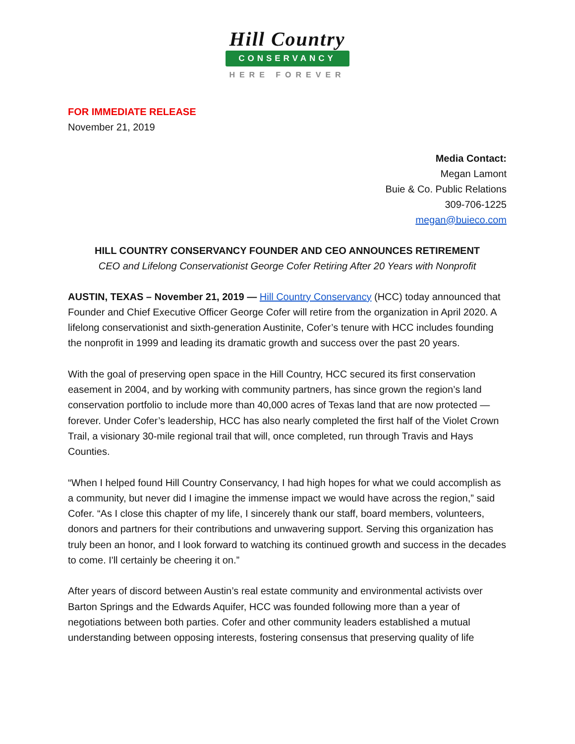Hill Country
CONSERVANCY
HERE FOREVER
FOR IMMEDIATE RELEASE
November 21, 2019
Media Contact:
Megan Lamont
Buie & Co. Public Relations
309-706-1225
megan@buieco.com
HILL COUNTRY CONSERVANCY FOUNDER AND CEO ANNOUNCES RETIREMENT
CEO and Lifelong Conservationist George Cofer Retiring After 20 Years with Nonprofit
AUSTIN, TEXAS – November 21, 2019 — Hill Country Conservancy (HCC) today announced that Founder and Chief Executive Officer George Cofer will retire from the organization in April 2020. A lifelong conservationist and sixth-generation Austinite, Cofer’s tenure with HCC includes founding the nonprofit in 1999 and leading its dramatic growth and success over the past 20 years.
With the goal of preserving open space in the Hill Country, HCC secured its first conservation easement in 2004, and by working with community partners, has since grown the region’s land conservation portfolio to include more than 40,000 acres of Texas land that are now protected — forever. Under Cofer’s leadership, HCC has also nearly completed the first half of the Violet Crown Trail, a visionary 30-mile regional trail that will, once completed, run through Travis and Hays Counties.
“When I helped found Hill Country Conservancy, I had high hopes for what we could accomplish as a community, but never did I imagine the immense impact we would have across the region,” said Cofer. “As I close this chapter of my life, I sincerely thank our staff, board members, volunteers, donors and partners for their contributions and unwavering support. Serving this organization has truly been an honor, and I look forward to watching its continued growth and success in the decades to come. I'll certainly be cheering it on.”
After years of discord between Austin’s real estate community and environmental activists over Barton Springs and the Edwards Aquifer, HCC was founded following more than a year of negotiations between both parties. Cofer and other community leaders established a mutual understanding between opposing interests, fostering consensus that preserving quality of life